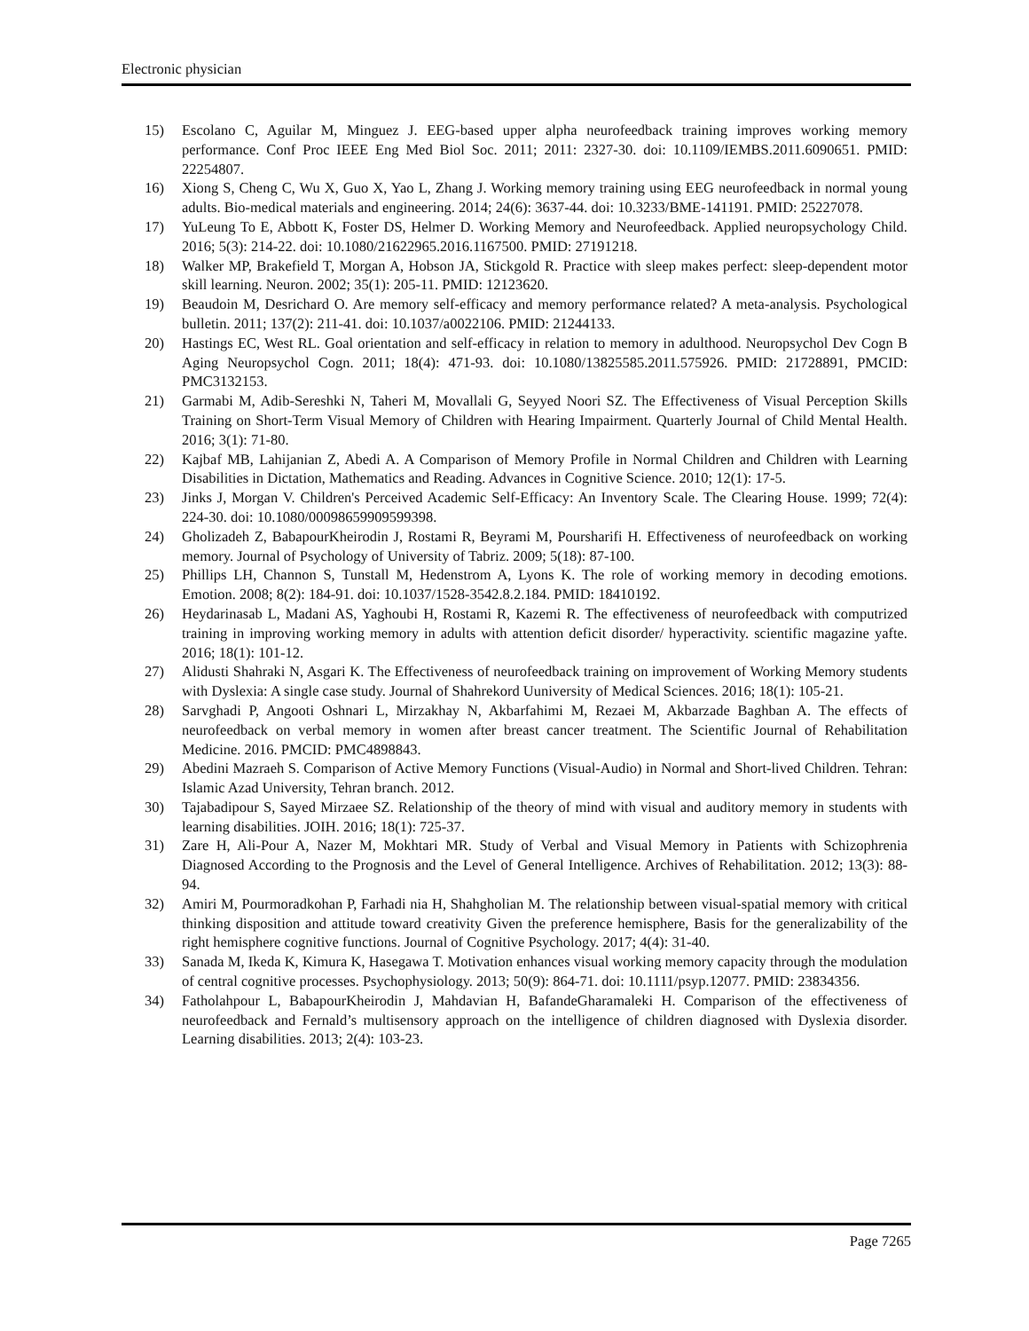Electronic physician
15) Escolano C, Aguilar M, Minguez J. EEG-based upper alpha neurofeedback training improves working memory performance. Conf Proc IEEE Eng Med Biol Soc. 2011; 2011: 2327-30. doi: 10.1109/IEMBS.2011.6090651. PMID: 22254807.
16) Xiong S, Cheng C, Wu X, Guo X, Yao L, Zhang J. Working memory training using EEG neurofeedback in normal young adults. Bio-medical materials and engineering. 2014; 24(6): 3637-44. doi: 10.3233/BME-141191. PMID: 25227078.
17) YuLeung To E, Abbott K, Foster DS, Helmer D. Working Memory and Neurofeedback. Applied neuropsychology Child. 2016; 5(3): 214-22. doi: 10.1080/21622965.2016.1167500. PMID: 27191218.
18) Walker MP, Brakefield T, Morgan A, Hobson JA, Stickgold R. Practice with sleep makes perfect: sleep-dependent motor skill learning. Neuron. 2002; 35(1): 205-11. PMID: 12123620.
19) Beaudoin M, Desrichard O. Are memory self-efficacy and memory performance related? A meta-analysis. Psychological bulletin. 2011; 137(2): 211-41. doi: 10.1037/a0022106. PMID: 21244133.
20) Hastings EC, West RL. Goal orientation and self-efficacy in relation to memory in adulthood. Neuropsychol Dev Cogn B Aging Neuropsychol Cogn. 2011; 18(4): 471-93. doi: 10.1080/13825585.2011.575926. PMID: 21728891, PMCID: PMC3132153.
21) Garmabi M, Adib-Sereshki N, Taheri M, Movallali G, Seyyed Noori SZ. The Effectiveness of Visual Perception Skills Training on Short-Term Visual Memory of Children with Hearing Impairment. Quarterly Journal of Child Mental Health. 2016; 3(1): 71-80.
22) Kajbaf MB, Lahijanian Z, Abedi A. A Comparison of Memory Profile in Normal Children and Children with Learning Disabilities in Dictation, Mathematics and Reading. Advances in Cognitive Science. 2010; 12(1): 17-5.
23) Jinks J, Morgan V. Children's Perceived Academic Self-Efficacy: An Inventory Scale. The Clearing House. 1999; 72(4): 224-30. doi: 10.1080/00098659909599398.
24) Gholizadeh Z, BabapourKheirodin J, Rostami R, Beyrami M, Poursharifi H. Effectiveness of neurofeedback on working memory. Journal of Psychology of University of Tabriz. 2009; 5(18): 87-100.
25) Phillips LH, Channon S, Tunstall M, Hedenstrom A, Lyons K. The role of working memory in decoding emotions. Emotion. 2008; 8(2): 184-91. doi: 10.1037/1528-3542.8.2.184. PMID: 18410192.
26) Heydarinasab L, Madani AS, Yaghoubi H, Rostami R, Kazemi R. The effectiveness of neurofeedback with computrized training in improving working memory in adults with attention deficit disorder/ hyperactivity. scientific magazine yafte. 2016; 18(1): 101-12.
27) Alidusti Shahraki N, Asgari K. The Effectiveness of neurofeedback training on improvement of Working Memory students with Dyslexia: A single case study. Journal of Shahrekord Uuniversity of Medical Sciences. 2016; 18(1): 105-21.
28) Sarvghadi P, Angooti Oshnari L, Mirzakhay N, Akbarfahimi M, Rezaei M, Akbarzade Baghban A. The effects of neurofeedback on verbal memory in women after breast cancer treatment. The Scientific Journal of Rehabilitation Medicine. 2016. PMCID: PMC4898843.
29) Abedini Mazraeh S. Comparison of Active Memory Functions (Visual-Audio) in Normal and Short-lived Children. Tehran: Islamic Azad University, Tehran branch. 2012.
30) Tajabadipour S, Sayed Mirzaee SZ. Relationship of the theory of mind with visual and auditory memory in students with learning disabilities. JOIH. 2016; 18(1): 725-37.
31) Zare H, Ali-Pour A, Nazer M, Mokhtari MR. Study of Verbal and Visual Memory in Patients with Schizophrenia Diagnosed According to the Prognosis and the Level of General Intelligence. Archives of Rehabilitation. 2012; 13(3): 88-94.
32) Amiri M, Pourmoradkohan P, Farhadi nia H, Shahgholian M. The relationship between visual-spatial memory with critical thinking disposition and attitude toward creativity Given the preference hemisphere, Basis for the generalizability of the right hemisphere cognitive functions. Journal of Cognitive Psychology. 2017; 4(4): 31-40.
33) Sanada M, Ikeda K, Kimura K, Hasegawa T. Motivation enhances visual working memory capacity through the modulation of central cognitive processes. Psychophysiology. 2013; 50(9): 864-71. doi: 10.1111/psyp.12077. PMID: 23834356.
34) Fatholahpour L, BabapourKheirodin J, Mahdavian H, BafandeGharamaleki H. Comparison of the effectiveness of neurofeedback and Fernald’s multisensory approach on the intelligence of children diagnosed with Dyslexia disorder. Learning disabilities. 2013; 2(4): 103-23.
Page 7265